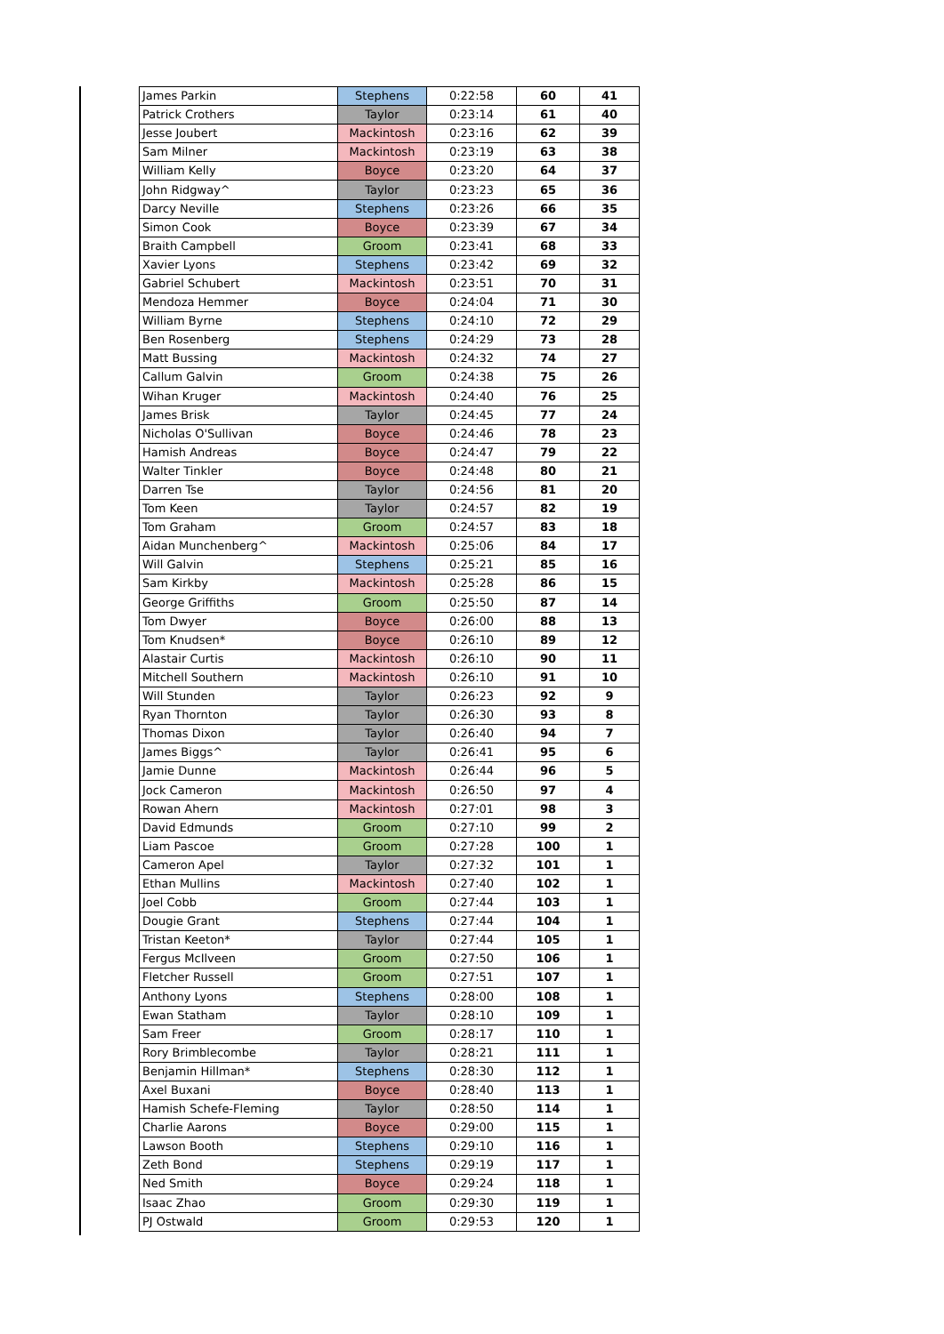| James Parkin | Stephens | 0:22:58 | 60 | 41 |
| Patrick Crothers | Taylor | 0:23:14 | 61 | 40 |
| Jesse Joubert | Mackintosh | 0:23:16 | 62 | 39 |
| Sam Milner | Mackintosh | 0:23:19 | 63 | 38 |
| William Kelly | Boyce | 0:23:20 | 64 | 37 |
| John Ridgway^ | Taylor | 0:23:23 | 65 | 36 |
| Darcy Neville | Stephens | 0:23:26 | 66 | 35 |
| Simon Cook | Boyce | 0:23:39 | 67 | 34 |
| Braith Campbell | Groom | 0:23:41 | 68 | 33 |
| Xavier Lyons | Stephens | 0:23:42 | 69 | 32 |
| Gabriel Schubert | Mackintosh | 0:23:51 | 70 | 31 |
| Mendoza Hemmer | Boyce | 0:24:04 | 71 | 30 |
| William Byrne | Stephens | 0:24:10 | 72 | 29 |
| Ben Rosenberg | Stephens | 0:24:29 | 73 | 28 |
| Matt Bussing | Mackintosh | 0:24:32 | 74 | 27 |
| Callum Galvin | Groom | 0:24:38 | 75 | 26 |
| Wihan Kruger | Mackintosh | 0:24:40 | 76 | 25 |
| James Brisk | Taylor | 0:24:45 | 77 | 24 |
| Nicholas O'Sullivan | Boyce | 0:24:46 | 78 | 23 |
| Hamish Andreas | Boyce | 0:24:47 | 79 | 22 |
| Walter Tinkler | Boyce | 0:24:48 | 80 | 21 |
| Darren Tse | Taylor | 0:24:56 | 81 | 20 |
| Tom Keen | Taylor | 0:24:57 | 82 | 19 |
| Tom Graham | Groom | 0:24:57 | 83 | 18 |
| Aidan Munchenberg^ | Mackintosh | 0:25:06 | 84 | 17 |
| Will Galvin | Stephens | 0:25:21 | 85 | 16 |
| Sam Kirkby | Mackintosh | 0:25:28 | 86 | 15 |
| George Griffiths | Groom | 0:25:50 | 87 | 14 |
| Tom Dwyer | Boyce | 0:26:00 | 88 | 13 |
| Tom Knudsen* | Boyce | 0:26:10 | 89 | 12 |
| Alastair Curtis | Mackintosh | 0:26:10 | 90 | 11 |
| Mitchell Southern | Mackintosh | 0:26:10 | 91 | 10 |
| Will Stunden | Taylor | 0:26:23 | 92 | 9 |
| Ryan Thornton | Taylor | 0:26:30 | 93 | 8 |
| Thomas Dixon | Taylor | 0:26:40 | 94 | 7 |
| James Biggs^ | Taylor | 0:26:41 | 95 | 6 |
| Jamie Dunne | Mackintosh | 0:26:44 | 96 | 5 |
| Jock Cameron | Mackintosh | 0:26:50 | 97 | 4 |
| Rowan Ahern | Mackintosh | 0:27:01 | 98 | 3 |
| David Edmunds | Groom | 0:27:10 | 99 | 2 |
| Liam Pascoe | Groom | 0:27:28 | 100 | 1 |
| Cameron Apel | Taylor | 0:27:32 | 101 | 1 |
| Ethan Mullins | Mackintosh | 0:27:40 | 102 | 1 |
| Joel Cobb | Groom | 0:27:44 | 103 | 1 |
| Dougie Grant | Stephens | 0:27:44 | 104 | 1 |
| Tristan Keeton* | Taylor | 0:27:44 | 105 | 1 |
| Fergus McIlveen | Groom | 0:27:50 | 106 | 1 |
| Fletcher Russell | Groom | 0:27:51 | 107 | 1 |
| Anthony Lyons | Stephens | 0:28:00 | 108 | 1 |
| Ewan Statham | Taylor | 0:28:10 | 109 | 1 |
| Sam Freer | Groom | 0:28:17 | 110 | 1 |
| Rory Brimblecombe | Taylor | 0:28:21 | 111 | 1 |
| Benjamin Hillman* | Stephens | 0:28:30 | 112 | 1 |
| Axel Buxani | Boyce | 0:28:40 | 113 | 1 |
| Hamish Schefe-Fleming | Taylor | 0:28:50 | 114 | 1 |
| Charlie Aarons | Boyce | 0:29:00 | 115 | 1 |
| Lawson Booth | Stephens | 0:29:10 | 116 | 1 |
| Zeth Bond | Stephens | 0:29:19 | 117 | 1 |
| Ned Smith | Boyce | 0:29:24 | 118 | 1 |
| Isaac Zhao | Groom | 0:29:30 | 119 | 1 |
| PJ Ostwald | Groom | 0:29:53 | 120 | 1 |